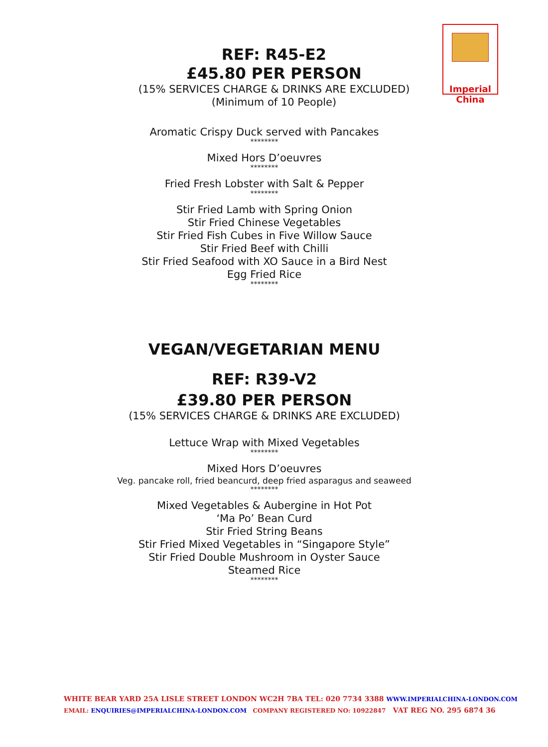Imperial
China
REF: R45-E2
£45.80 PER PERSON
(15% SERVICES CHARGE & DRINKS ARE EXCLUDED)
(Minimum of 10 People)
Aromatic Crispy Duck served with Pancakes
********
Mixed Hors D’oeuvres
********
Fried Fresh Lobster with Salt & Pepper
********
Stir Fried Lamb with Spring Onion
Stir Fried Chinese Vegetables
Stir Fried Fish Cubes in Five Willow Sauce
Stir Fried Beef with Chilli
Stir Fried Seafood with XO Sauce in a Bird Nest
Egg Fried Rice
********
VEGAN/VEGETARIAN MENU
REF: R39-V2
£39.80 PER PERSON
(15% SERVICES CHARGE & DRINKS ARE EXCLUDED)
Lettuce Wrap with Mixed Vegetables
********
Mixed Hors D’oeuvres
Veg. pancake roll, fried beancurd, deep fried asparagus and seaweed
********
Mixed Vegetables & Aubergine in Hot Pot
‘Ma Po’ Bean Curd
Stir Fried String Beans
Stir Fried Mixed Vegetables in “Singapore Style”
Stir Fried Double Mushroom in Oyster Sauce
Steamed Rice
********
WHITE BEAR YARD 25A LISLE STREET LONDON WC2H 7BA TEL: 020 7734 3388 WWW.IMPERIALCHINA-LONDON.COM
EMAIL: ENQUIRIES@IMPERIALCHINA-LONDON.COM COMPANY REGISTERED NO: 10922847 VAT REG NO. 295 6874 36